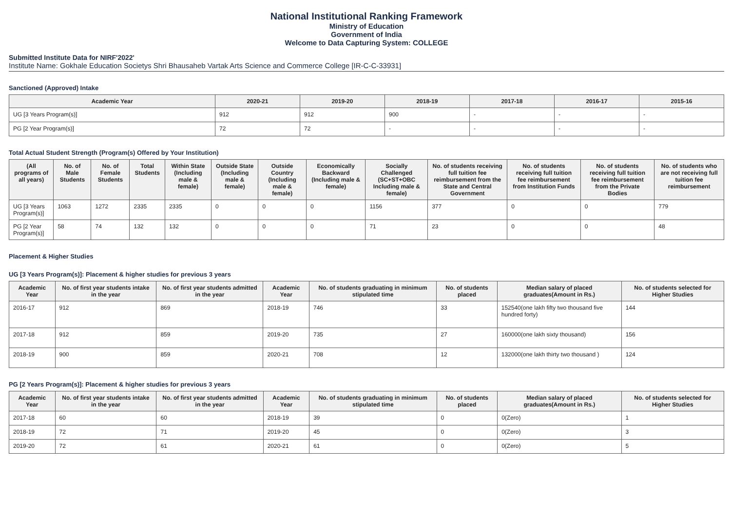National Institutional Ranking Framework
Ministry of Education
Government of India
Welcome to Data Capturing System: COLLEGE
Submitted Institute Data for NIRF'2022'
Institute Name: Gokhale Education Societys Shri Bhausaheb Vartak Arts Science and Commerce College [IR-C-C-33931]
Sanctioned (Approved) Intake
| Academic Year | 2020-21 | 2019-20 | 2018-19 | 2017-18 | 2016-17 | 2015-16 |
| --- | --- | --- | --- | --- | --- | --- |
| UG [3 Years Program(s)] | 912 | 912 | 900 | - | - | - |
| PG [2 Year Program(s)] | 72 | 72 | - | - | - | - |
Total Actual Student Strength (Program(s) Offered by Your Institution)
| (All programs of all years) | No. of Male Students | No. of Female Students | Total Students | Within State (Including male & female) | Outside State (Including male & female) | Outside Country (Including male & female) | Economically Backward (Including male & female) | Socially Challenged (SC+ST+OBC Including male & female) | No. of students receiving full tuition fee reimbursement from the State and Central Government | No. of students receiving full tuition fee reimbursement from Institution Funds | No. of students receiving full tuition fee reimbursement from the Private Bodies | No. of students who are not receiving full tuition fee reimbursement |
| --- | --- | --- | --- | --- | --- | --- | --- | --- | --- | --- | --- | --- |
| UG [3 Years Program(s)] | 1063 | 1272 | 2335 | 2335 | 0 | 0 | 0 | 1156 | 377 | 0 | 0 | 779 |
| PG [2 Year Program(s)] | 58 | 74 | 132 | 132 | 0 | 0 | 0 | 71 | 23 | 0 | 0 | 48 |
Placement & Higher Studies
UG [3 Years Program(s)]: Placement & higher studies for previous 3 years
| Academic Year | No. of first year students intake in the year | No. of first year students admitted in the year | Academic Year | No. of students graduating in minimum stipulated time | No. of students placed | Median salary of placed graduates(Amount in Rs.) | No. of students selected for Higher Studies |
| --- | --- | --- | --- | --- | --- | --- | --- |
| 2016-17 | 912 | 869 | 2018-19 | 746 | 33 | 152540(one lakh fifty two thousand five hundred forty) | 144 |
| 2017-18 | 912 | 859 | 2019-20 | 735 | 27 | 160000(one lakh sixty thousand) | 156 |
| 2018-19 | 900 | 859 | 2020-21 | 708 | 12 | 132000(one lakh thirty two thousand ) | 124 |
PG [2 Years Program(s)]: Placement & higher studies for previous 3 years
| Academic Year | No. of first year students intake in the year | No. of first year students admitted in the year | Academic Year | No. of students graduating in minimum stipulated time | No. of students placed | Median salary of placed graduates(Amount in Rs.) | No. of students selected for Higher Studies |
| --- | --- | --- | --- | --- | --- | --- | --- |
| 2017-18 | 60 | 60 | 2018-19 | 39 | 0 | 0(Zero) | 1 |
| 2018-19 | 72 | 71 | 2019-20 | 45 | 0 | 0(Zero) | 3 |
| 2019-20 | 72 | 61 | 2020-21 | 61 | 0 | 0(Zero) | 5 |